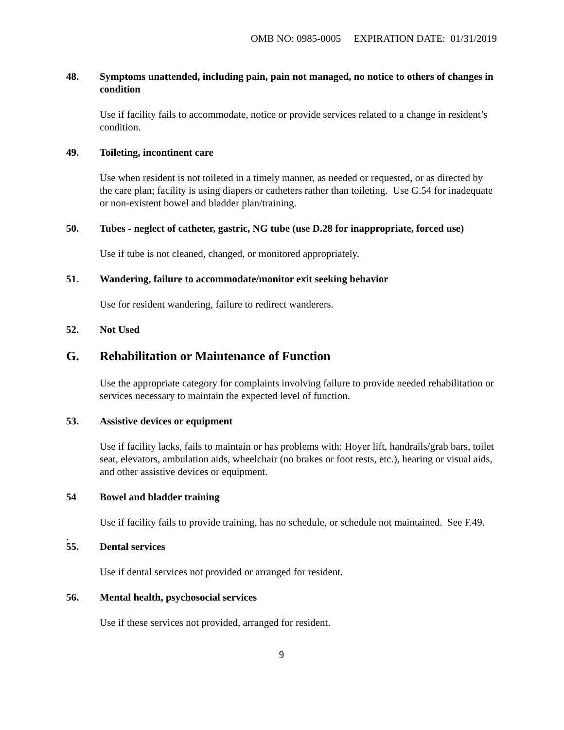OMB NO: 0985-0005 EXPIRATION DATE: 01/31/2019
48. Symptoms unattended, including pain, pain not managed, no notice to others of changes in condition
Use if facility fails to accommodate, notice or provide services related to a change in resident’s condition.
49. Toileting, incontinent care
Use when resident is not toileted in a timely manner, as needed or requested, or as directed by the care plan; facility is using diapers or catheters rather than toileting. Use G.54 for inadequate or non-existent bowel and bladder plan/training.
50. Tubes - neglect of catheter, gastric, NG tube (use D.28 for inappropriate, forced use)
Use if tube is not cleaned, changed, or monitored appropriately.
51. Wandering, failure to accommodate/monitor exit seeking behavior
Use for resident wandering, failure to redirect wanderers.
52. Not Used
G. Rehabilitation or Maintenance of Function
Use the appropriate category for complaints involving failure to provide needed rehabilitation or services necessary to maintain the expected level of function.
53. Assistive devices or equipment
Use if facility lacks, fails to maintain or has problems with: Hoyer lift, handrails/grab bars, toilet seat, elevators, ambulation aids, wheelchair (no brakes or foot rests, etc.), hearing or visual aids, and other assistive devices or equipment.
54 Bowel and bladder training
Use if facility fails to provide training, has no schedule, or schedule not maintained. See F.49.
.
55. Dental services
Use if dental services not provided or arranged for resident.
56. Mental health, psychosocial services
Use if these services not provided, arranged for resident.
9